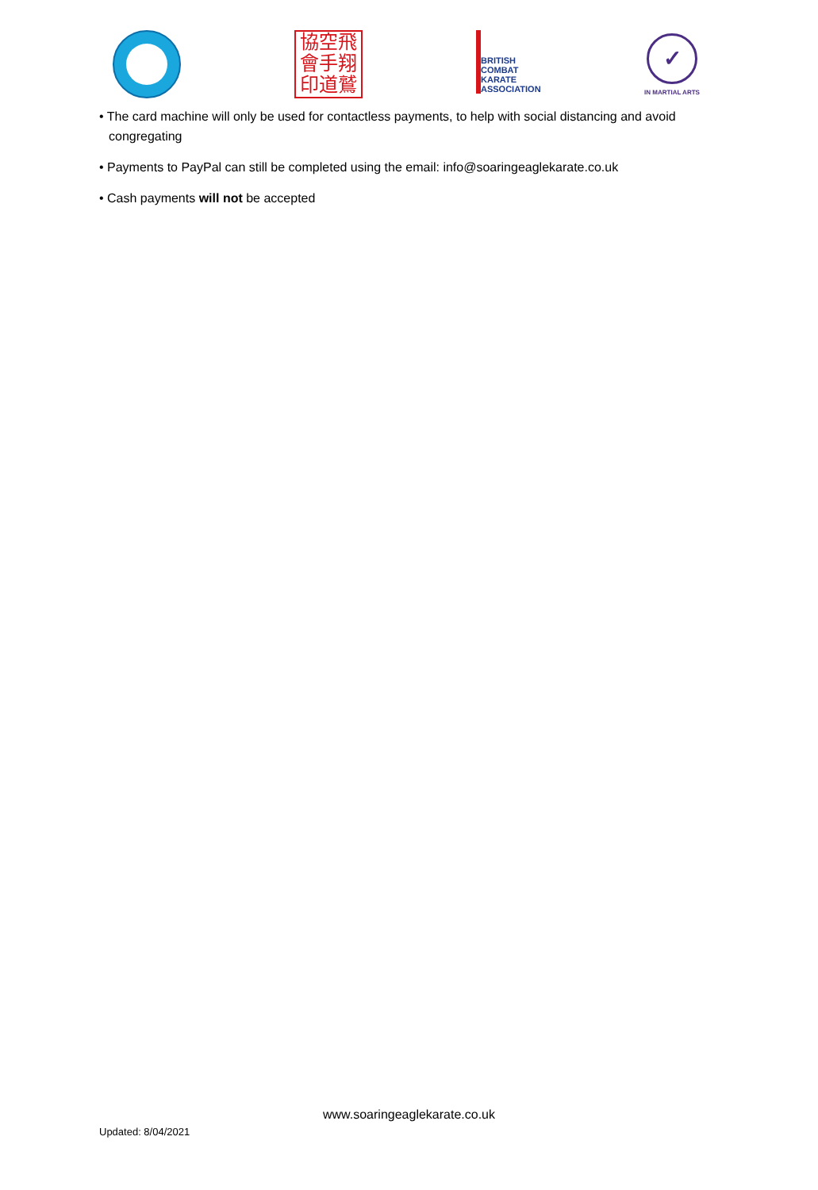協空飛
會手翔
印道鷲
BRITISH
COMBAT
KARATE
ASSOCIATION
✓
IN MARTIAL ARTS
• The card machine will only be used for contactless payments, to help with social distancing and avoid congregating
• Payments to PayPal can still be completed using the email: info@soaringeaglekarate.co.uk
• Cash payments will not be accepted
www.soaringeaglekarate.co.uk
Updated: 8/04/2021